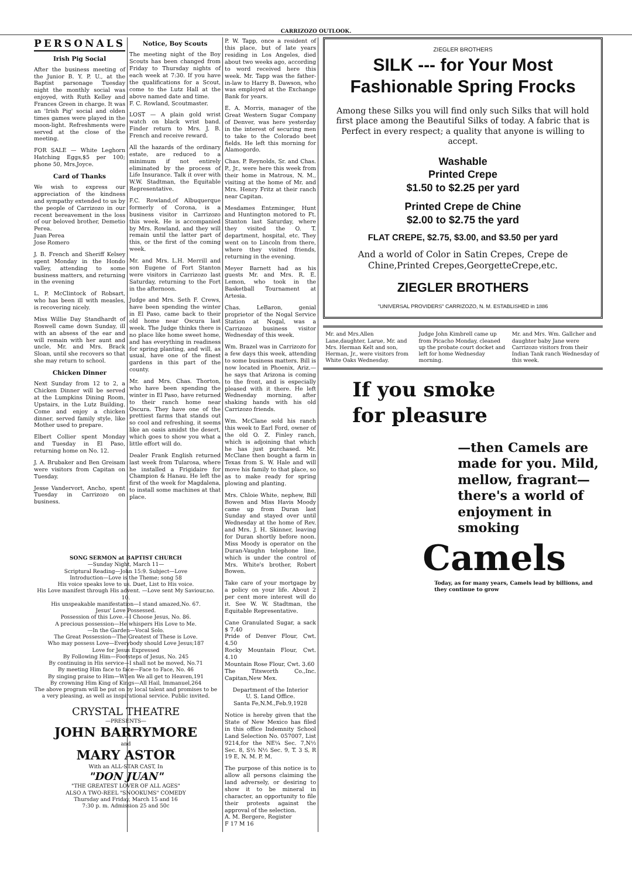CARRIZOZO OUTLOOK.
PERSONALS
Irish Pig Social
After the business meeting of the Junior B. Y. P. U., at the Baptist parsonage Tuesday night the monthly social was enjoyed, with Ruth Kelley and Frances Green in charge. It was an 'Irish Pig' social and olden times games were played in the moon-light. Refreshments were served at the close of the meeting.
FOR SALE — White Leghorn Hatching Eggs,$5 per 100; phone 50, Mrs.Joyce.
Card of Thanks
We wish to express our appreciation of the kindness and sympathy extended to us by the people of Carrizozo in our recent bereavement in the loss of our beloved brother, Demetio Perea.
Juan Perea
Jose Romero
J. B. French and Sheriff Kelsey spent Monday in the Hondo valley, attending to some business matters, and returning in the evening
L. P. McClintock of Robsart, who has been ill with measles, is recovering nicely.
Miss Willie Day Standhardt of Roswell came down Sunday, ill with an absess of the ear and will remain with her aunt and uncle, Mr. and Mrs. Brack Sloan, until she recovers so that she may return to school.
Chicken Dinner
Next Sunday from 12 to 2, a Chicken Dinner will be served at the Lumpkins Dining Room, Upstairs, in the Lutz Building. Come and enjoy a chicken dinner, served family style, like Mother used to prepare.
Elbert Collier spent Monday and Tuesday in El Paso, returning home on No. 12.
J. A. Brubaker and Ben Greisam were visitors from Capitan on Tuesday.
Jesse Vandervort, Ancho, spent Tuesday in Carrizozo on business.
Notice, Boy Scouts
The meeting night of the Boy Scouts has been changed from Friday to Thursday nights of each week at 7:30. If you have the qualifications for a Scout, come to the Lutz Hall at the above named date and time.
F. C. Rowland, Scoutmaster.
LOST — A plain gold wrist watch on black wrist band. Finder return to Mrs. J. B. French and receive reward.
All the hazards of the ordinary estate, are reduced to a minimum if not entirely eliminated by the process of Life Insurance. Talk it over with W.W. Stadtman, the Equitable Representative.
F.C. Rowland,of Albuquerque formerly of Corona, is a business visitor in Carrizozo this week. He is accompanied by Mrs. Rowland, and they will remain until the latter part of this, or the first of the coming week.
Mr. and Mrs. L.H. Merrill and son Eugene of Fort Stanton were visitors in Carrizozo last Saturday, returning to the Fort in the afternoon.
Judge and Mrs. Seth F. Crews, have been spending the winter in El Paso, came back to their old home near Oscura last week. The Judge thinks there is no place like home sweet home, and has everything in readiness for spring planting, and will, as usual, have one of the finest gardens in this part of the county.
Mr. and Mrs. Chas. Thorton, who have been spending the winter in El Paso, have returned to their ranch home near Oscura. They have one of the prettiest farms that stands out so cool and refreshing, it seems like an oasis amidst the desert, which goes to show you what a little effort will do.
Dealer Frank English returned last week from Tularosa, where he installed a Frigidaire for Champion & Hanau. He left the first of the week for Magdalena, to install some machines at that place.
P. W. Tapp, once a resident of this place, but of late years residing in Los Angeles, died about two weeks ago, according to word received here this week. Mr. Tapp was the father-in-law to Harry B. Dawson, who was employed at the Exchange Bank for years.
E. A. Morris, manager of the Great Western Sugar Company of Denver, was here yesterday in the interest of securing men to take to the Colorado beet fields. He left this morning for Alamogordo.
Chas. P. Reynolds, Sr. and Chas. P., Jr., were here this week from their home in Matrous, N. M., visiting at the home of Mr. and Mrs. Henry Fritz at their ranch near Capitan.
Mesdames Entzminger, Hunt and Huntington motored to Ft. Stanton last Saturday, where they visited the O. T. department, hospital, etc. They went on to Lincoln from there, where they visited friends, returning in the evening.
Meyer Barnett had as his guests Mr. and Mrs. R. E. Lemon, who took in the Basketball Tournament at Artesia.
Chas. LeBaron, genial proprietor of the Nogal Service Station at Nogal, was a Carrizozo business visitor Wednesday of this week.
Wm. Brazel was in Carrizozo for a few days this week, attending to some business matters. Bill is now located in Phoenix, Ariz.—he says that Arizona is coming to the front, and is especially pleased with it there. He left Wednesday morning, after shaking hands with his old Carrizozo friends.
Wm. McClane sold his ranch this week to Earl Ford, owner of the old O. Z. Finley ranch, which is adjoining that which he has just purchased. Mr. McClane then bought a farm in Texas from S. W. Hale and will move his family to that place, so as to make ready for spring plowing and planting.
Mrs. Chloie White, nephew, Bill Bowen and Miss Havis Moody came up from Duran last Sunday and stayed over until Wednesday at the home of Rev. and Mrs. J. H. Skinner, leaving for Duran shortly before noon. Miss Moody is operator on the Duran-Vaughn telephone line, which is under the control of Mrs. White's brother, Robert Bowen.
Take care of your mortgage by a policy on your life. About 2 per cent more interest will do it. See W. W. Stadtman, the Equitable Representative.
Cane Granulated Sugar, a sack $ 7.40
Pride of Denver Flour, Cwt. 4.50
Rocky Mountain Flour, Cwt. 4.10
Mountain Rose Flour, Cwt. 3.60
The Titsworth Co.,Inc. Capitan,New Mex.
Department of the Interior
U. S. Land Office.
Santa Fe,N.M.,Feb.9,1928
Notice is hereby given that the State of New Mexico has filed in this office Indemnity School Land Selection No. 057007, List 9214,for the NE¼ Sec. 7,N½ Sec. 8, S½ N½ Sec. 9, T. 3 S, R 19 E, N. M. P. M.
The purpose of this notice is to allow all persons claiming the land adversely, or desiring to show it to be mineral in character, an opportunity to file their protests against the approval of the selection.
A. M. Bergere, Register
F 17 M 16
ZIEGLER BROTHERS
SILK --- for Your Most
Fashionable Spring Frocks
Among these Silks you will find only such Silks that will hold first place among the Beautiful Silks of today. A fabric that is Perfect in every respect; a quality that anyone is willing to accept.
Washable
Printed Crepe
$1.50 to $2.25 per yard
Printed Crepe de Chine
$2.00 to $2.75 the yard
FLAT CREPE, $2.75, $3.00, and $3.50 per yard
And a world of Color in Satin Crepes, Crepe de Chine,Printed Crepes,GeorgetteCrepe,etc.
ZIEGLER BROTHERS
"UNIVERSAL PROVIDERS" CARRIZOZO, N. M. ESTABLISHED in 1886
Mr. and Mrs.Allen Lane,daughter, Larue, Mr. and Mrs. Herman Kelt and son, Herman, Jr., were visitors from White Oaks Wednesday.
Judge John Kimbrell came up from Picacho Monday, cleaned up the probate court docket and left for home Wednesday morning.
Mr. and Mrs. Wm. Gallcher and daughter baby Jane were Carrizozo visitors from their Indian Tank ranch Wednesday of this week.
If you smoke
for pleasure
—then Camels are made for you. Mild, mellow, fragrant—there's a world of enjoyment in smoking
Camels
Today, as for many years, Camels lead by billions, and they continue to grow
SONG SERMON at BAPTIST CHURCH
—Sunday Night, March 11—
Scriptural Reading—John 15:9. Subject—Love
Introduction—Love is the Theme; song 58
His voice speaks love to us. Duet, List to His voice.
His Love manifest through His advent. —Love sent My Saviour,no. 10.
His unspeakable manifestation—I stand amazed,No. 67.
Jesus' Love Possessed.
Possession of this Love.—I Choose Jesus, No. 86.
A precious possession—He whispers His Love to Me.
—In the Garden—Vocal Solo.
The Great Possession—The Greatest of These is Love.
Who may possess Love—Everybody should Love Jesus;187
Love for Jesus Expressed
By Following Him—Footsteps of Jesus, No. 245
By continuing in His service—I shall not be moved, No.71
By meeting Him face to face—Face to Face, No. 46
By singing praise to Him—When We all get to Heaven,191
By crowning Him King of Kings—All Hail, Immanuel,264
The above program will be put on by local talent and promises to be a very pleasing, as well as inspirational service. Public invited.
CRYSTAL THEATRE
—PRESENTS—
JOHN BARRYMORE
and
MARY ASTOR
With an ALL-STAR CAST, In
"DON JUAN"
"THE GREATEST LOVER OF ALL AGES"
ALSO A TWO-REEL "SNOOKUMS" COMEDY
Thursday and Friday, March 15 and 16
7:30 p. m. Admission 25 and 50c